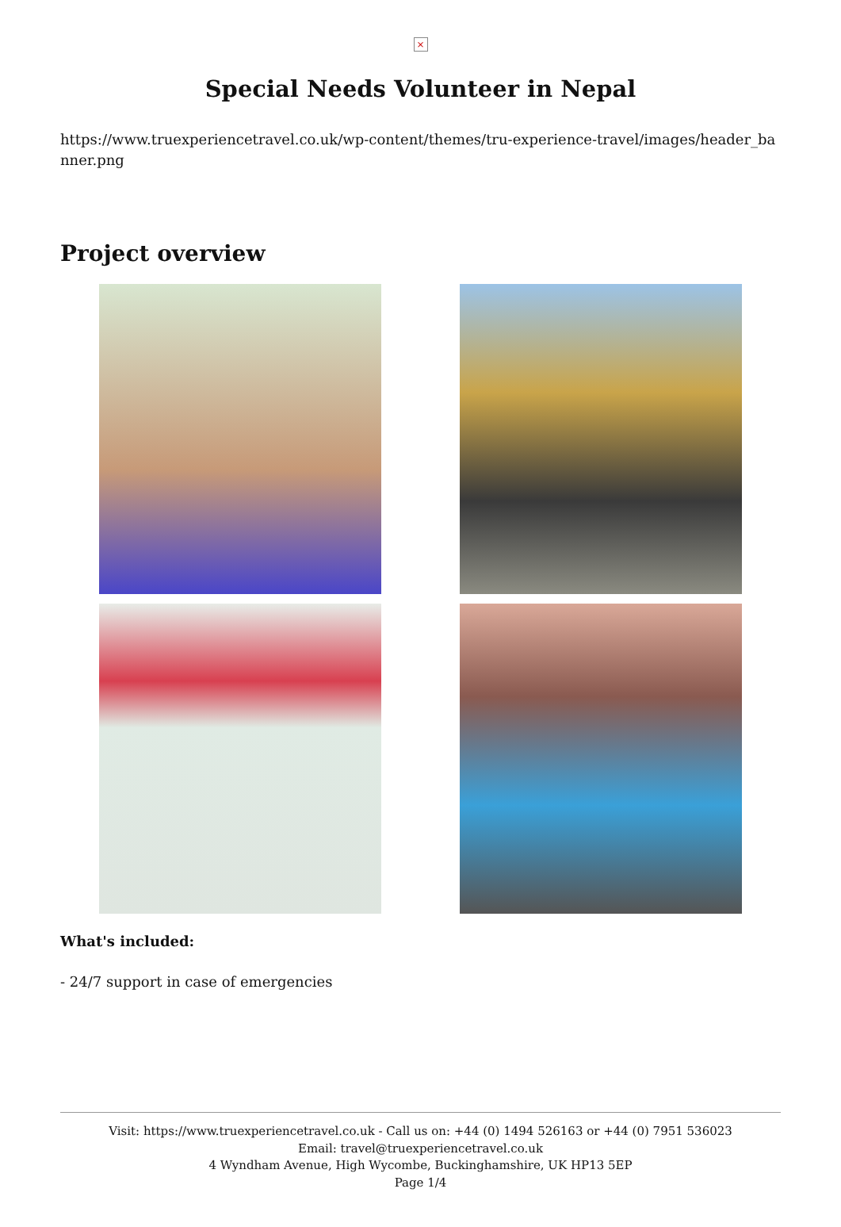×
Special Needs Volunteer in Nepal
https://www.truexperiencetravel.co.uk/wp-content/themes/tru-experience-travel/images/header_banner.png
Project overview
What's included:
- 24/7 support in case of emergencies
Visit: https://www.truexperiencetravel.co.uk - Call us on: +44 (0) 1494 526163 or +44 (0) 7951 536023
Email: travel@truexperiencetravel.co.uk
4 Wyndham Avenue, High Wycombe, Buckinghamshire, UK HP13 5EP
Page 1/4